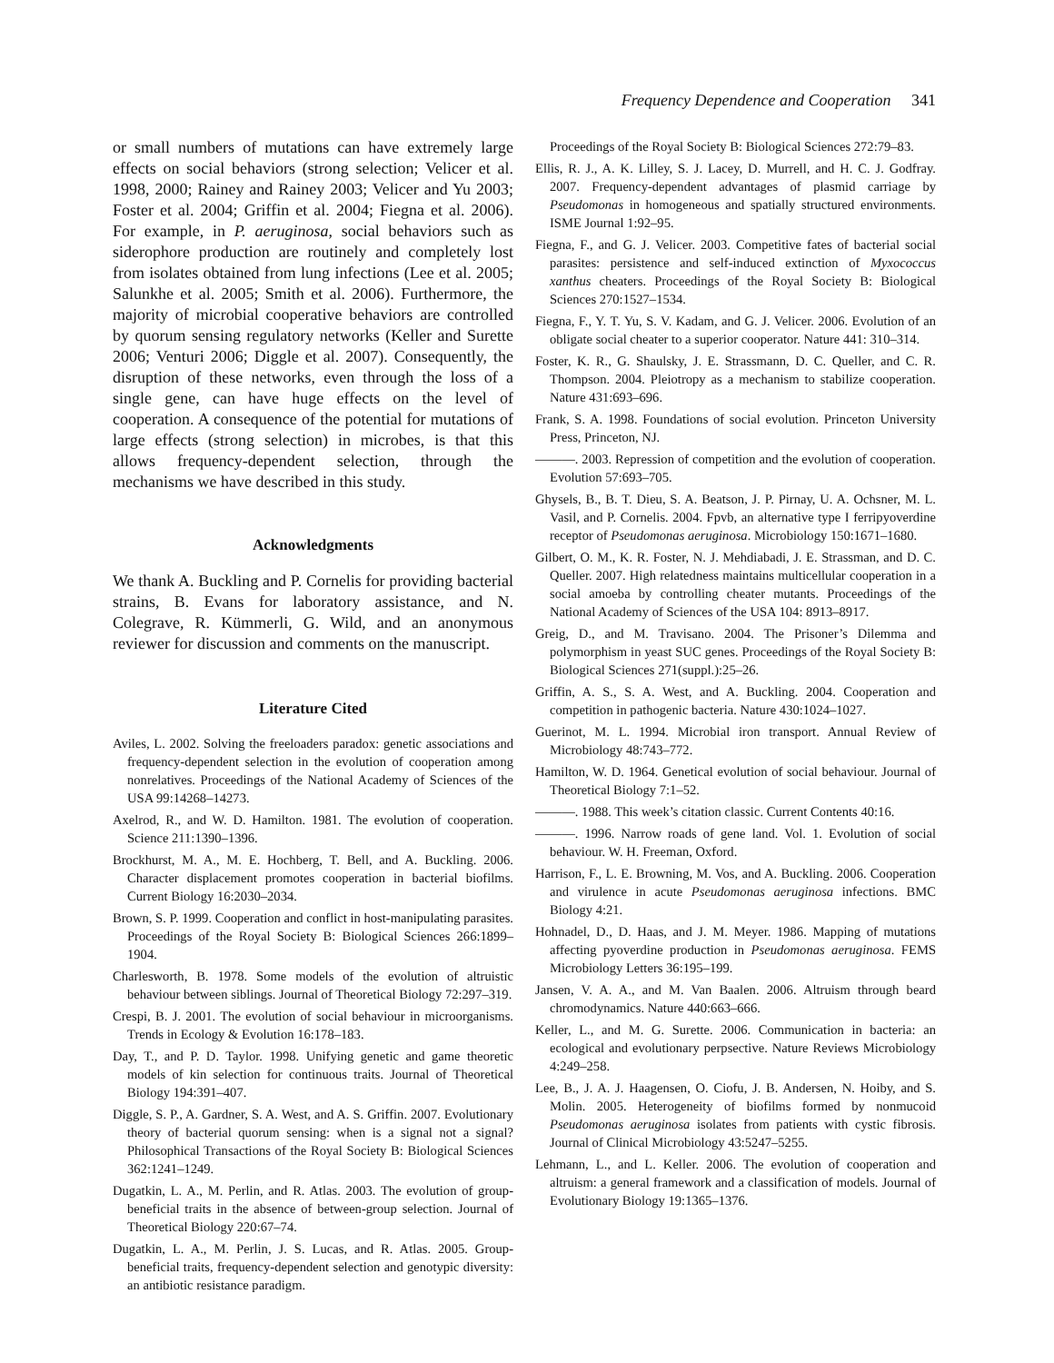Frequency Dependence and Cooperation 341
or small numbers of mutations can have extremely large effects on social behaviors (strong selection; Velicer et al. 1998, 2000; Rainey and Rainey 2003; Velicer and Yu 2003; Foster et al. 2004; Griffin et al. 2004; Fiegna et al. 2006). For example, in P. aeruginosa, social behaviors such as siderophore production are routinely and completely lost from isolates obtained from lung infections (Lee et al. 2005; Salunkhe et al. 2005; Smith et al. 2006). Furthermore, the majority of microbial cooperative behaviors are controlled by quorum sensing regulatory networks (Keller and Surette 2006; Venturi 2006; Diggle et al. 2007). Consequently, the disruption of these networks, even through the loss of a single gene, can have huge effects on the level of cooperation. A consequence of the potential for mutations of large effects (strong selection) in microbes, is that this allows frequency-dependent selection, through the mechanisms we have described in this study.
Acknowledgments
We thank A. Buckling and P. Cornelis for providing bacterial strains, B. Evans for laboratory assistance, and N. Colegrave, R. Kümmerli, G. Wild, and an anonymous reviewer for discussion and comments on the manuscript.
Literature Cited
Aviles, L. 2002. Solving the freeloaders paradox: genetic associations and frequency-dependent selection in the evolution of cooperation among nonrelatives. Proceedings of the National Academy of Sciences of the USA 99:14268–14273.
Axelrod, R., and W. D. Hamilton. 1981. The evolution of cooperation. Science 211:1390–1396.
Brockhurst, M. A., M. E. Hochberg, T. Bell, and A. Buckling. 2006. Character displacement promotes cooperation in bacterial biofilms. Current Biology 16:2030–2034.
Brown, S. P. 1999. Cooperation and conflict in host-manipulating parasites. Proceedings of the Royal Society B: Biological Sciences 266:1899–1904.
Charlesworth, B. 1978. Some models of the evolution of altruistic behaviour between siblings. Journal of Theoretical Biology 72:297–319.
Crespi, B. J. 2001. The evolution of social behaviour in microorganisms. Trends in Ecology & Evolution 16:178–183.
Day, T., and P. D. Taylor. 1998. Unifying genetic and game theoretic models of kin selection for continuous traits. Journal of Theoretical Biology 194:391–407.
Diggle, S. P., A. Gardner, S. A. West, and A. S. Griffin. 2007. Evolutionary theory of bacterial quorum sensing: when is a signal not a signal? Philosophical Transactions of the Royal Society B: Biological Sciences 362:1241–1249.
Dugatkin, L. A., M. Perlin, and R. Atlas. 2003. The evolution of group-beneficial traits in the absence of between-group selection. Journal of Theoretical Biology 220:67–74.
Dugatkin, L. A., M. Perlin, J. S. Lucas, and R. Atlas. 2005. Group-beneficial traits, frequency-dependent selection and genotypic diversity: an antibiotic resistance paradigm.
Proceedings of the Royal Society B: Biological Sciences 272:79–83.
Ellis, R. J., A. K. Lilley, S. J. Lacey, D. Murrell, and H. C. J. Godfray. 2007. Frequency-dependent advantages of plasmid carriage by Pseudomonas in homogeneous and spatially structured environments. ISME Journal 1:92–95.
Fiegna, F., and G. J. Velicer. 2003. Competitive fates of bacterial social parasites: persistence and self-induced extinction of Myxococcus xanthus cheaters. Proceedings of the Royal Society B: Biological Sciences 270:1527–1534.
Fiegna, F., Y. T. Yu, S. V. Kadam, and G. J. Velicer. 2006. Evolution of an obligate social cheater to a superior cooperator. Nature 441: 310–314.
Foster, K. R., G. Shaulsky, J. E. Strassmann, D. C. Queller, and C. R. Thompson. 2004. Pleiotropy as a mechanism to stabilize cooperation. Nature 431:693–696.
Frank, S. A. 1998. Foundations of social evolution. Princeton University Press, Princeton, NJ.
———. 2003. Repression of competition and the evolution of cooperation. Evolution 57:693–705.
Ghysels, B., B. T. Dieu, S. A. Beatson, J. P. Pirnay, U. A. Ochsner, M. L. Vasil, and P. Cornelis. 2004. Fpvb, an alternative type I ferripyoverdine receptor of Pseudomonas aeruginosa. Microbiology 150:1671–1680.
Gilbert, O. M., K. R. Foster, N. J. Mehdiabadi, J. E. Strassman, and D. C. Queller. 2007. High relatedness maintains multicellular cooperation in a social amoeba by controlling cheater mutants. Proceedings of the National Academy of Sciences of the USA 104: 8913–8917.
Greig, D., and M. Travisano. 2004. The Prisoner’s Dilemma and polymorphism in yeast SUC genes. Proceedings of the Royal Society B: Biological Sciences 271(suppl.):25–26.
Griffin, A. S., S. A. West, and A. Buckling. 2004. Cooperation and competition in pathogenic bacteria. Nature 430:1024–1027.
Guerinot, M. L. 1994. Microbial iron transport. Annual Review of Microbiology 48:743–772.
Hamilton, W. D. 1964. Genetical evolution of social behaviour. Journal of Theoretical Biology 7:1–52.
———. 1988. This week’s citation classic. Current Contents 40:16.
———. 1996. Narrow roads of gene land. Vol. 1. Evolution of social behaviour. W. H. Freeman, Oxford.
Harrison, F., L. E. Browning, M. Vos, and A. Buckling. 2006. Cooperation and virulence in acute Pseudomonas aeruginosa infections. BMC Biology 4:21.
Hohnadel, D., D. Haas, and J. M. Meyer. 1986. Mapping of mutations affecting pyoverdine production in Pseudomonas aeruginosa. FEMS Microbiology Letters 36:195–199.
Jansen, V. A. A., and M. Van Baalen. 2006. Altruism through beard chromodynamics. Nature 440:663–666.
Keller, L., and M. G. Surette. 2006. Communication in bacteria: an ecological and evolutionary perpsective. Nature Reviews Microbiology 4:249–258.
Lee, B., J. A. J. Haagensen, O. Ciofu, J. B. Andersen, N. Hoiby, and S. Molin. 2005. Heterogeneity of biofilms formed by nonmucoid Pseudomonas aeruginosa isolates from patients with cystic fibrosis. Journal of Clinical Microbiology 43:5247–5255.
Lehmann, L., and L. Keller. 2006. The evolution of cooperation and altruism: a general framework and a classification of models. Journal of Evolutionary Biology 19:1365–1376.